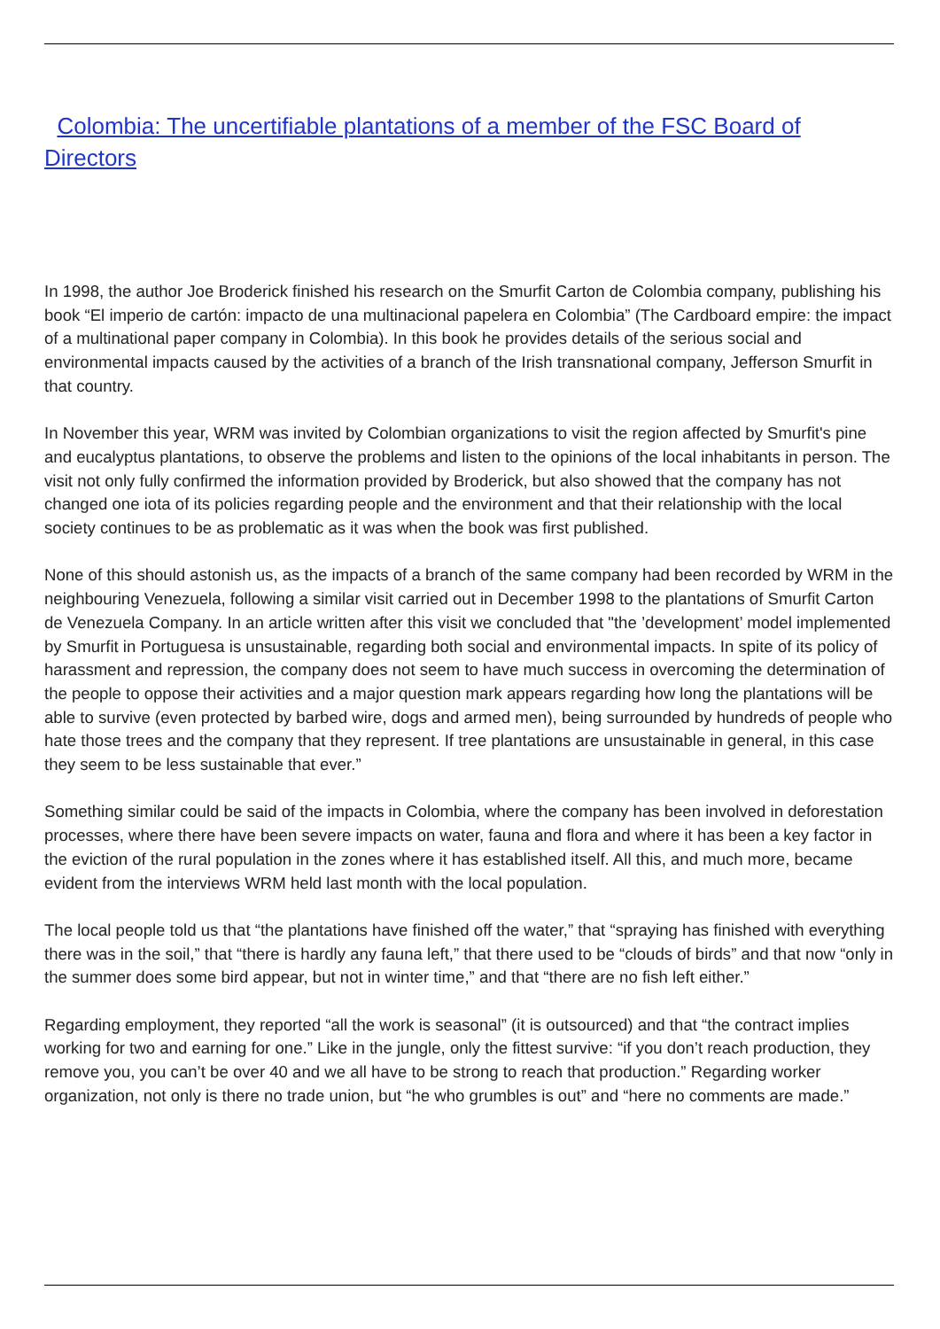Colombia: The uncertifiable plantations of a member of the FSC Board of Directors
In 1998, the author Joe Broderick finished his research on the Smurfit Carton de Colombia company, publishing his book “El imperio de cartón: impacto de una multinacional papelera en Colombia” (The Cardboard empire: the impact of a multinational paper company in Colombia). In this book he provides details of the serious social and environmental impacts caused by the activities of a branch of the Irish transnational company, Jefferson Smurfit in that country.
In November this year, WRM was invited by Colombian organizations to visit the region affected by Smurfit's pine and eucalyptus plantations, to observe the problems and listen to the opinions of the local inhabitants in person. The visit not only fully confirmed the information provided by Broderick, but also showed that the company has not changed one iota of its policies regarding people and the environment and that their relationship with the local society continues to be as problematic as it was when the book was first published.
None of this should astonish us, as the impacts of a branch of the same company had been recorded by WRM in the neighbouring Venezuela, following a similar visit carried out in December 1998 to the plantations of Smurfit Carton de Venezuela Company. In an article written after this visit we concluded that "the ’development’ model implemented by Smurfit in Portuguesa is unsustainable, regarding both social and environmental impacts. In spite of its policy of harassment and repression, the company does not seem to have much success in overcoming the determination of the people to oppose their activities and a major question mark appears regarding how long the plantations will be able to survive (even protected by barbed wire, dogs and armed men), being surrounded by hundreds of people who hate those trees and the company that they represent. If tree plantations are unsustainable in general, in this case they seem to be less sustainable that ever.”
Something similar could be said of the impacts in Colombia, where the company has been involved in deforestation processes, where there have been severe impacts on water, fauna and flora and where it has been a key factor in the eviction of the rural population in the zones where it has established itself. All this, and much more, became evident from the interviews WRM held last month with the local population.
The local people told us that “the plantations have finished off the water,” that “spraying has finished with everything there was in the soil,” that “there is hardly any fauna left,” that there used to be “clouds of birds” and that now “only in the summer does some bird appear, but not in winter time,” and that “there are no fish left either.”
Regarding employment, they reported “all the work is seasonal” (it is outsourced) and that “the contract implies working for two and earning for one.” Like in the jungle, only the fittest survive: “if you don’t reach production, they remove you, you can’t be over 40 and we all have to be strong to reach that production.” Regarding worker organization, not only is there no trade union, but “he who grumbles is out” and “here no comments are made.”